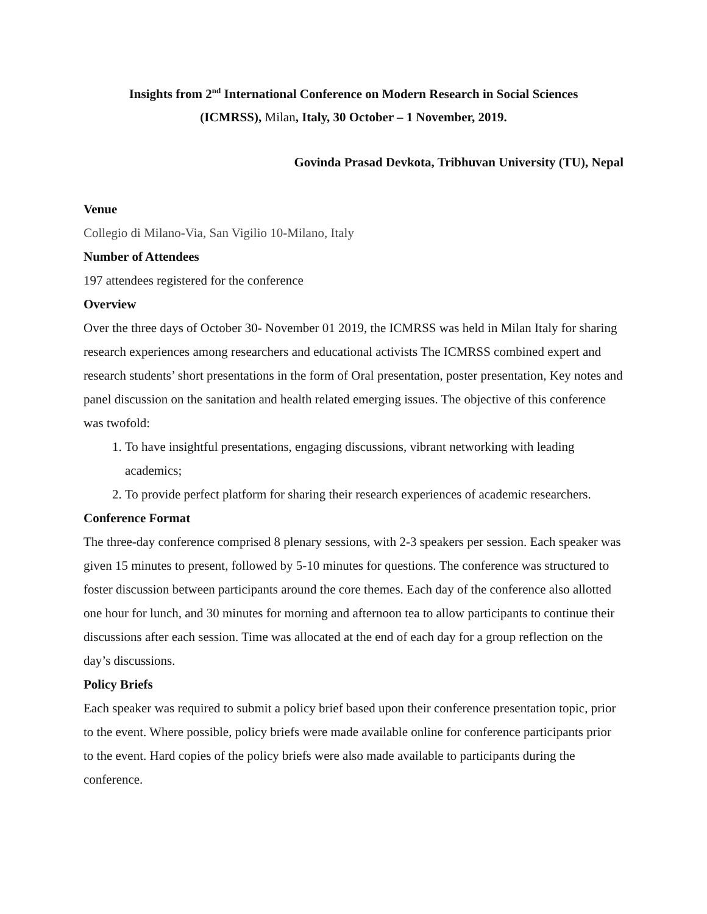Insights from 2<sup>nd</sup> International Conference on Modern Research in Social Sciences
(ICMRSS), Milan, Italy, 30 October – 1 November, 2019.
Govinda Prasad Devkota, Tribhuvan University (TU), Nepal
Venue
Collegio di Milano-Via, San Vigilio 10-Milano, Italy
Number of Attendees
197 attendees registered for the conference
Overview
Over the three days of October 30- November 01 2019, the ICMRSS was held in Milan Italy for sharing research experiences among researchers and educational activists The ICMRSS combined expert and research students’ short presentations in the form of Oral presentation, poster presentation, Key notes and panel discussion on the sanitation and health related emerging issues. The objective of this conference was twofold:
1. To have insightful presentations, engaging discussions, vibrant networking with leading academics;
2. To provide perfect platform for sharing their research experiences of academic researchers.
Conference Format
The three-day conference comprised 8 plenary sessions, with 2-3 speakers per session. Each speaker was given 15 minutes to present, followed by 5-10 minutes for questions. The conference was structured to foster discussion between participants around the core themes. Each day of the conference also allotted one hour for lunch, and 30 minutes for morning and afternoon tea to allow participants to continue their discussions after each session. Time was allocated at the end of each day for a group reflection on the day’s discussions.
Policy Briefs
Each speaker was required to submit a policy brief based upon their conference presentation topic, prior to the event. Where possible, policy briefs were made available online for conference participants prior to the event. Hard copies of the policy briefs were also made available to participants during the conference.